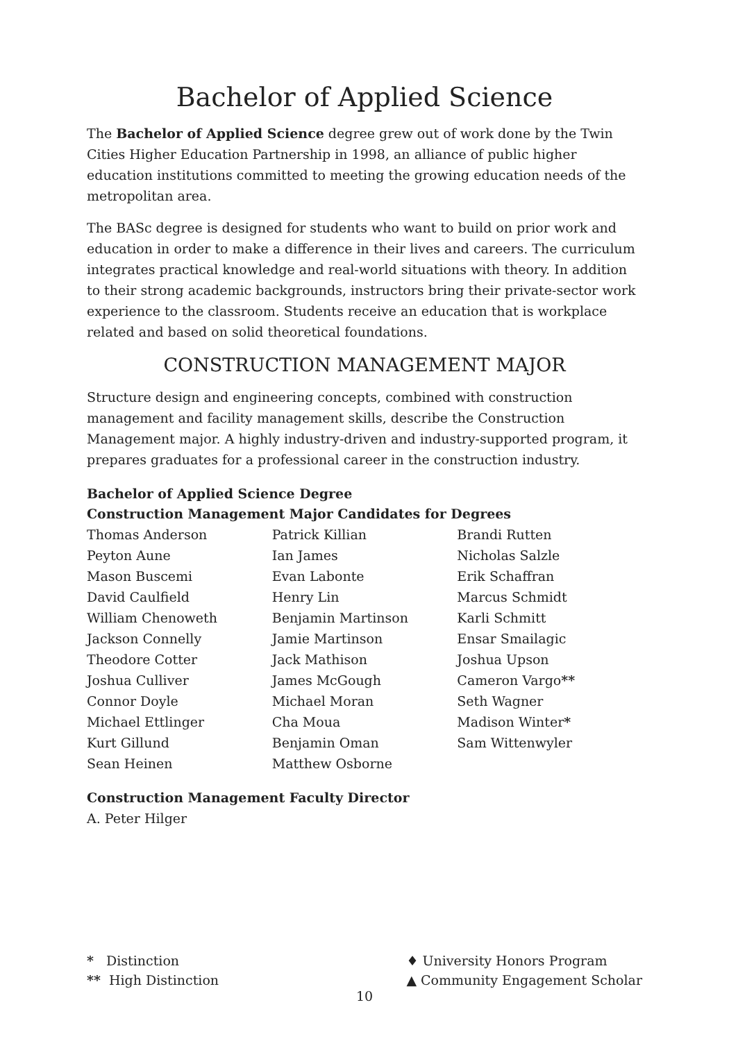Bachelor of Applied Science
The Bachelor of Applied Science degree grew out of work done by the Twin Cities Higher Education Partnership in 1998, an alliance of public higher education institutions committed to meeting the growing education needs of the metropolitan area.
The BASc degree is designed for students who want to build on prior work and education in order to make a difference in their lives and careers. The curriculum integrates practical knowledge and real-world situations with theory. In addition to their strong academic backgrounds, instructors bring their private-sector work experience to the classroom. Students receive an education that is workplace related and based on solid theoretical foundations.
CONSTRUCTION MANAGEMENT MAJOR
Structure design and engineering concepts, combined with construction management and facility management skills, describe the Construction Management major. A highly industry-driven and industry-supported program, it prepares graduates for a professional career in the construction industry.
Bachelor of Applied Science Degree
Construction Management Major Candidates for Degrees
Thomas Anderson
Peyton Aune
Mason Buscemi
David Caulfield
William Chenoweth
Jackson Connelly
Theodore Cotter
Joshua Culliver
Connor Doyle
Michael Ettlinger
Kurt Gillund
Sean Heinen
Patrick Killian
Ian James
Evan Labonte
Henry Lin
Benjamin Martinson
Jamie Martinson
Jack Mathison
James McGough
Michael Moran
Cha Moua
Benjamin Oman
Matthew Osborne
Brandi Rutten
Nicholas Salzle
Erik Schaffran
Marcus Schmidt
Karli Schmitt
Ensar Smailagic
Joshua Upson
Cameron Vargo**
Seth Wagner
Madison Winter*
Sam Wittenwyler
Construction Management Faculty Director
A. Peter Hilger
* Distinction
** High Distinction
♦ University Honors Program
▲ Community Engagement Scholar
10